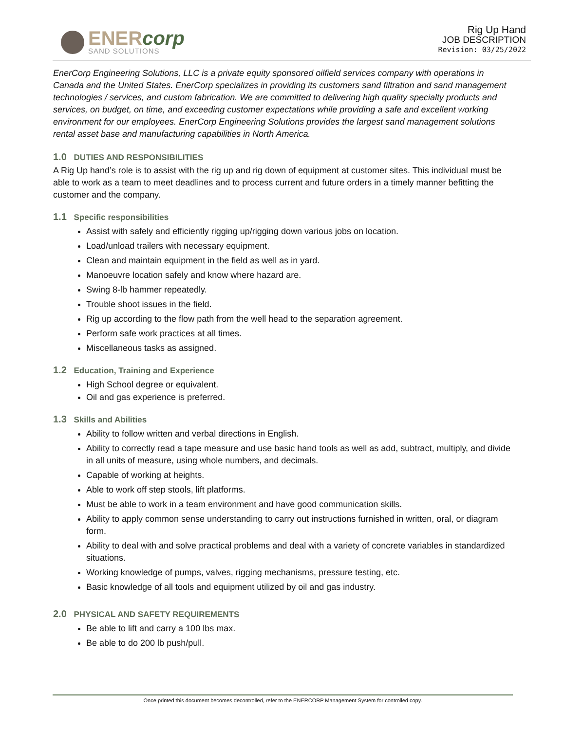ENERcorp
SAND SOLUTIONS
Rig Up Hand
JOB DESCRIPTION
Revision: 03/25/2022
EnerCorp Engineering Solutions, LLC is a private equity sponsored oilfield services company with operations in Canada and the United States. EnerCorp specializes in providing its customers sand filtration and sand management technologies / services, and custom fabrication. We are committed to delivering high quality specialty products and services, on budget, on time, and exceeding customer expectations while providing a safe and excellent working environment for our employees. EnerCorp Engineering Solutions provides the largest sand management solutions rental asset base and manufacturing capabilities in North America.
1.0 DUTIES AND RESPONSIBILITIES
A Rig Up hand’s role is to assist with the rig up and rig down of equipment at customer sites. This individual must be able to work as a team to meet deadlines and to process current and future orders in a timely manner befitting the customer and the company.
1.1 Specific responsibilities
Assist with safely and efficiently rigging up/rigging down various jobs on location.
Load/unload trailers with necessary equipment.
Clean and maintain equipment in the field as well as in yard.
Manoeuvre location safely and know where hazard are.
Swing 8-lb hammer repeatedly.
Trouble shoot issues in the field.
Rig up according to the flow path from the well head to the separation agreement.
Perform safe work practices at all times.
Miscellaneous tasks as assigned.
1.2 Education, Training and Experience
High School degree or equivalent.
Oil and gas experience is preferred.
1.3 Skills and Abilities
Ability to follow written and verbal directions in English.
Ability to correctly read a tape measure and use basic hand tools as well as add, subtract, multiply, and divide in all units of measure, using whole numbers, and decimals.
Capable of working at heights.
Able to work off step stools, lift platforms.
Must be able to work in a team environment and have good communication skills.
Ability to apply common sense understanding to carry out instructions furnished in written, oral, or diagram form.
Ability to deal with and solve practical problems and deal with a variety of concrete variables in standardized situations.
Working knowledge of pumps, valves, rigging mechanisms, pressure testing, etc.
Basic knowledge of all tools and equipment utilized by oil and gas industry.
2.0 PHYSICAL AND SAFETY REQUIREMENTS
Be able to lift and carry a 100 lbs max.
Be able to do 200 lb push/pull.
Once printed this document becomes decontrolled, refer to the ENERCORP Management System for controlled copy.